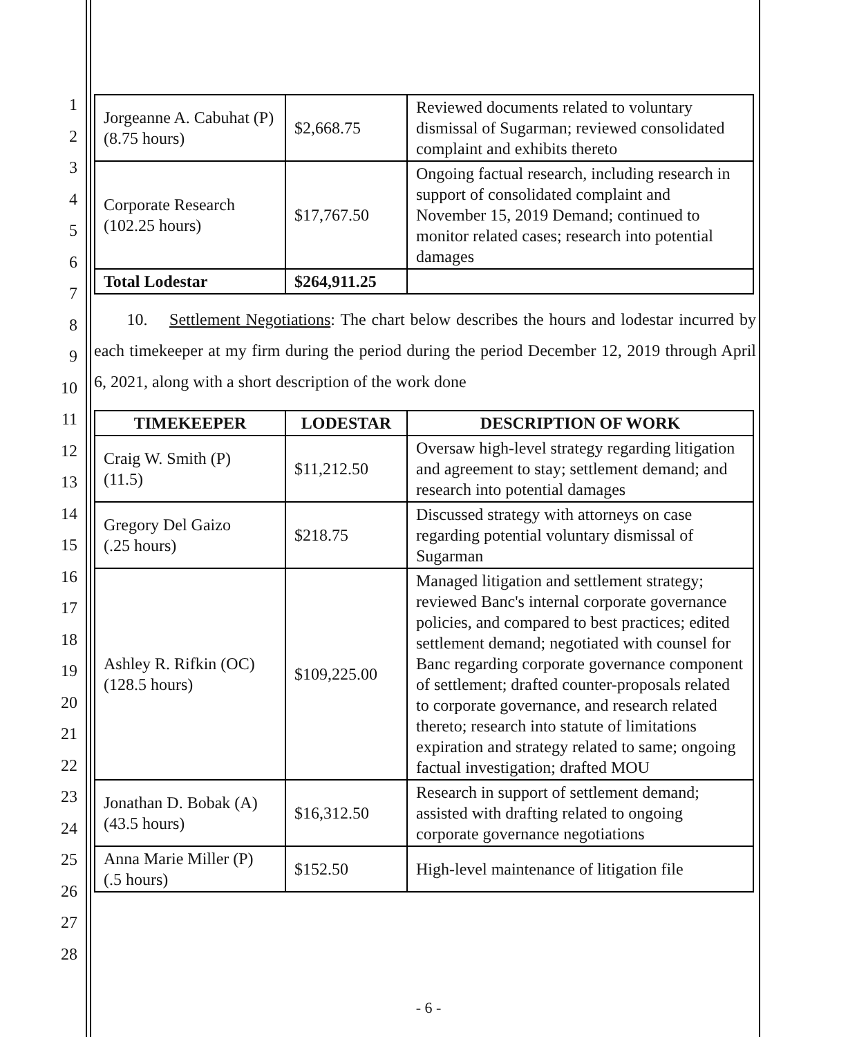1
2
3
4
5
6
7
8
9
10
11
12
13
14
15
16
17
18
19
20
21
22
23
24
25
26
27
28
| Jorgeanne A. Cabuhat (P) (8.75 hours) | $2,668.75 | Reviewed documents related to voluntary dismissal of Sugarman; reviewed consolidated complaint and exhibits thereto |
| Corporate Research (102.25 hours) | $17,767.50 | Ongoing factual research, including research in support of consolidated complaint and November 15, 2019 Demand; continued to monitor related cases; research into potential damages |
| Total Lodestar | $264,911.25 | |
10. Settlement Negotiations: The chart below describes the hours and lodestar incurred by each timekeeper at my firm during the period during the period December 12, 2019 through April 6, 2021, along with a short description of the work done
| TIMEKEEPER | LODESTAR | DESCRIPTION OF WORK |
| --- | --- | --- |
| Craig W. Smith (P) (11.5) | $11,212.50 | Oversaw high-level strategy regarding litigation and agreement to stay; settlement demand; and research into potential damages |
| Gregory Del Gaizo (.25 hours) | $218.75 | Discussed strategy with attorneys on case regarding potential voluntary dismissal of Sugarman |
| Ashley R. Rifkin (OC) (128.5 hours) | $109,225.00 | Managed litigation and settlement strategy; reviewed Banc's internal corporate governance policies, and compared to best practices; edited settlement demand; negotiated with counsel for Banc regarding corporate governance component of settlement; drafted counter-proposals related to corporate governance, and research related thereto; research into statute of limitations expiration and strategy related to same; ongoing factual investigation; drafted MOU |
| Jonathan D. Bobak (A) (43.5 hours) | $16,312.50 | Research in support of settlement demand; assisted with drafting related to ongoing corporate governance negotiations |
| Anna Marie Miller (P) (.5 hours) | $152.50 | High-level maintenance of litigation file |
- 6 -